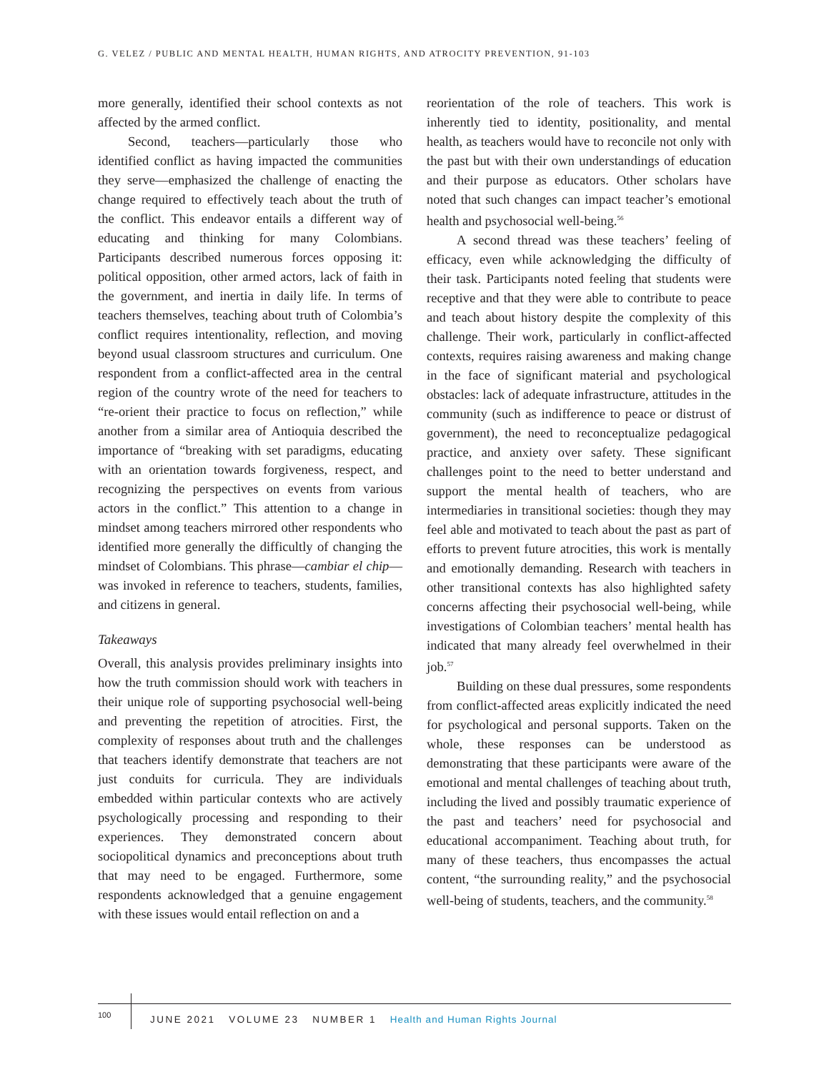G. VELEZ / PUBLIC AND MENTAL HEALTH, HUMAN RIGHTS, AND ATROCITY PREVENTION, 91-103
more generally, identified their school contexts as not affected by the armed conflict.
Second, teachers—particularly those who identified conflict as having impacted the communities they serve—emphasized the challenge of enacting the change required to effectively teach about the truth of the conflict. This endeavor entails a different way of educating and thinking for many Colombians. Participants described numerous forces opposing it: political opposition, other armed actors, lack of faith in the government, and inertia in daily life. In terms of teachers themselves, teaching about truth of Colombia’s conflict requires intentionality, reflection, and moving beyond usual classroom structures and curriculum. One respondent from a conflict-affected area in the central region of the country wrote of the need for teachers to “re-orient their practice to focus on reflection,” while another from a similar area of Antioquia described the importance of “breaking with set paradigms, educating with an orientation towards forgiveness, respect, and recognizing the perspectives on events from various actors in the conflict.” This attention to a change in mindset among teachers mirrored other respondents who identified more generally the difficultly of changing the mindset of Colombians. This phrase—cambiar el chip—was invoked in reference to teachers, students, families, and citizens in general.
Takeaways
Overall, this analysis provides preliminary insights into how the truth commission should work with teachers in their unique role of supporting psychosocial well-being and preventing the repetition of atrocities. First, the complexity of responses about truth and the challenges that teachers identify demonstrate that teachers are not just conduits for curricula. They are individuals embedded within particular contexts who are actively psychologically processing and responding to their experiences. They demonstrated concern about sociopolitical dynamics and preconceptions about truth that may need to be engaged. Furthermore, some respondents acknowledged that a genuine engagement with these issues would entail reflection on and a
reorientation of the role of teachers. This work is inherently tied to identity, positionality, and mental health, as teachers would have to reconcile not only with the past but with their own understandings of education and their purpose as educators. Other scholars have noted that such changes can impact teacher’s emotional health and psychosocial well-being.<sup>56</sup>
A second thread was these teachers’ feeling of efficacy, even while acknowledging the difficulty of their task. Participants noted feeling that students were receptive and that they were able to contribute to peace and teach about history despite the complexity of this challenge. Their work, particularly in conflict-affected contexts, requires raising awareness and making change in the face of significant material and psychological obstacles: lack of adequate infrastructure, attitudes in the community (such as indifference to peace or distrust of government), the need to reconceptualize pedagogical practice, and anxiety over safety. These significant challenges point to the need to better understand and support the mental health of teachers, who are intermediaries in transitional societies: though they may feel able and motivated to teach about the past as part of efforts to prevent future atrocities, this work is mentally and emotionally demanding. Research with teachers in other transitional contexts has also highlighted safety concerns affecting their psychosocial well-being, while investigations of Colombian teachers’ mental health has indicated that many already feel overwhelmed in their job.<sup>57</sup>
Building on these dual pressures, some respondents from conflict-affected areas explicitly indicated the need for psychological and personal supports. Taken on the whole, these responses can be understood as demonstrating that these participants were aware of the emotional and mental challenges of teaching about truth, including the lived and possibly traumatic experience of the past and teachers’ need for psychosocial and educational accompaniment. Teaching about truth, for many of these teachers, thus encompasses the actual content, “the surrounding reality,” and the psychosocial well-being of students, teachers, and the community.<sup>58</sup>
100 JUNE 2021 VOLUME 23 NUMBER 1 Health and Human Rights Journal